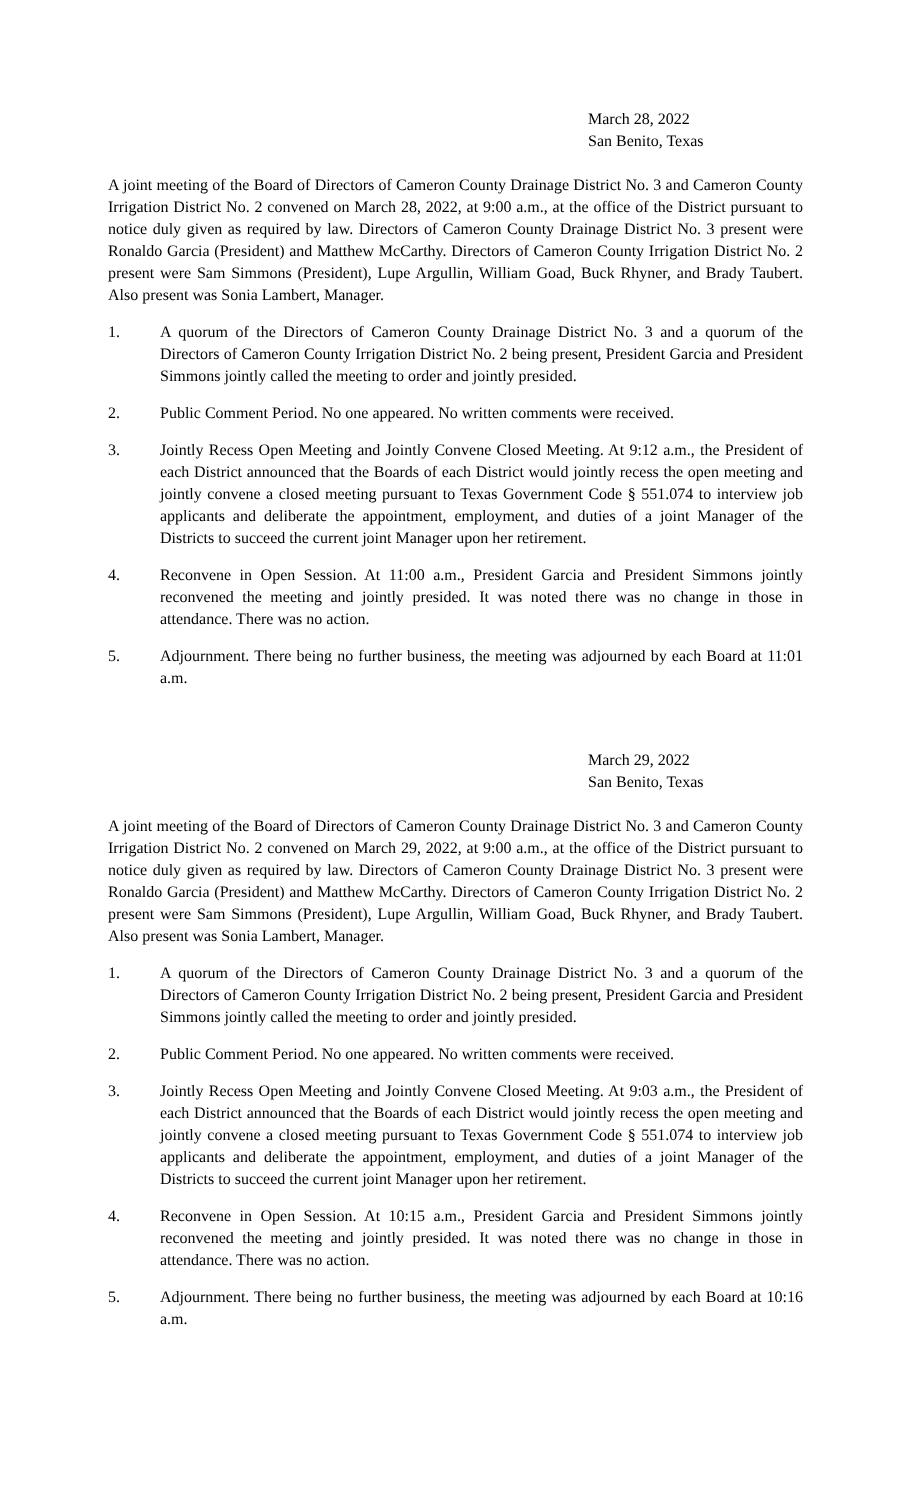March 28, 2022
San Benito, Texas
A joint meeting of the Board of Directors of Cameron County Drainage District No. 3 and Cameron County Irrigation District No. 2 convened on March 28, 2022, at 9:00 a.m., at the office of the District pursuant to notice duly given as required by law. Directors of Cameron County Drainage District No. 3 present were Ronaldo Garcia (President) and Matthew McCarthy. Directors of Cameron County Irrigation District No. 2 present were Sam Simmons (President), Lupe Argullin, William Goad, Buck Rhyner, and Brady Taubert. Also present was Sonia Lambert, Manager.
1. A quorum of the Directors of Cameron County Drainage District No. 3 and a quorum of the Directors of Cameron County Irrigation District No. 2 being present, President Garcia and President Simmons jointly called the meeting to order and jointly presided.
2. Public Comment Period. No one appeared. No written comments were received.
3. Jointly Recess Open Meeting and Jointly Convene Closed Meeting. At 9:12 a.m., the President of each District announced that the Boards of each District would jointly recess the open meeting and jointly convene a closed meeting pursuant to Texas Government Code § 551.074 to interview job applicants and deliberate the appointment, employment, and duties of a joint Manager of the Districts to succeed the current joint Manager upon her retirement.
4. Reconvene in Open Session. At 11:00 a.m., President Garcia and President Simmons jointly reconvened the meeting and jointly presided. It was noted there was no change in those in attendance. There was no action.
5. Adjournment. There being no further business, the meeting was adjourned by each Board at 11:01 a.m.
March 29, 2022
San Benito, Texas
A joint meeting of the Board of Directors of Cameron County Drainage District No. 3 and Cameron County Irrigation District No. 2 convened on March 29, 2022, at 9:00 a.m., at the office of the District pursuant to notice duly given as required by law. Directors of Cameron County Drainage District No. 3 present were Ronaldo Garcia (President) and Matthew McCarthy. Directors of Cameron County Irrigation District No. 2 present were Sam Simmons (President), Lupe Argullin, William Goad, Buck Rhyner, and Brady Taubert. Also present was Sonia Lambert, Manager.
1. A quorum of the Directors of Cameron County Drainage District No. 3 and a quorum of the Directors of Cameron County Irrigation District No. 2 being present, President Garcia and President Simmons jointly called the meeting to order and jointly presided.
2. Public Comment Period. No one appeared. No written comments were received.
3. Jointly Recess Open Meeting and Jointly Convene Closed Meeting. At 9:03 a.m., the President of each District announced that the Boards of each District would jointly recess the open meeting and jointly convene a closed meeting pursuant to Texas Government Code § 551.074 to interview job applicants and deliberate the appointment, employment, and duties of a joint Manager of the Districts to succeed the current joint Manager upon her retirement.
4. Reconvene in Open Session. At 10:15 a.m., President Garcia and President Simmons jointly reconvened the meeting and jointly presided. It was noted there was no change in those in attendance. There was no action.
5. Adjournment. There being no further business, the meeting was adjourned by each Board at 10:16 a.m.